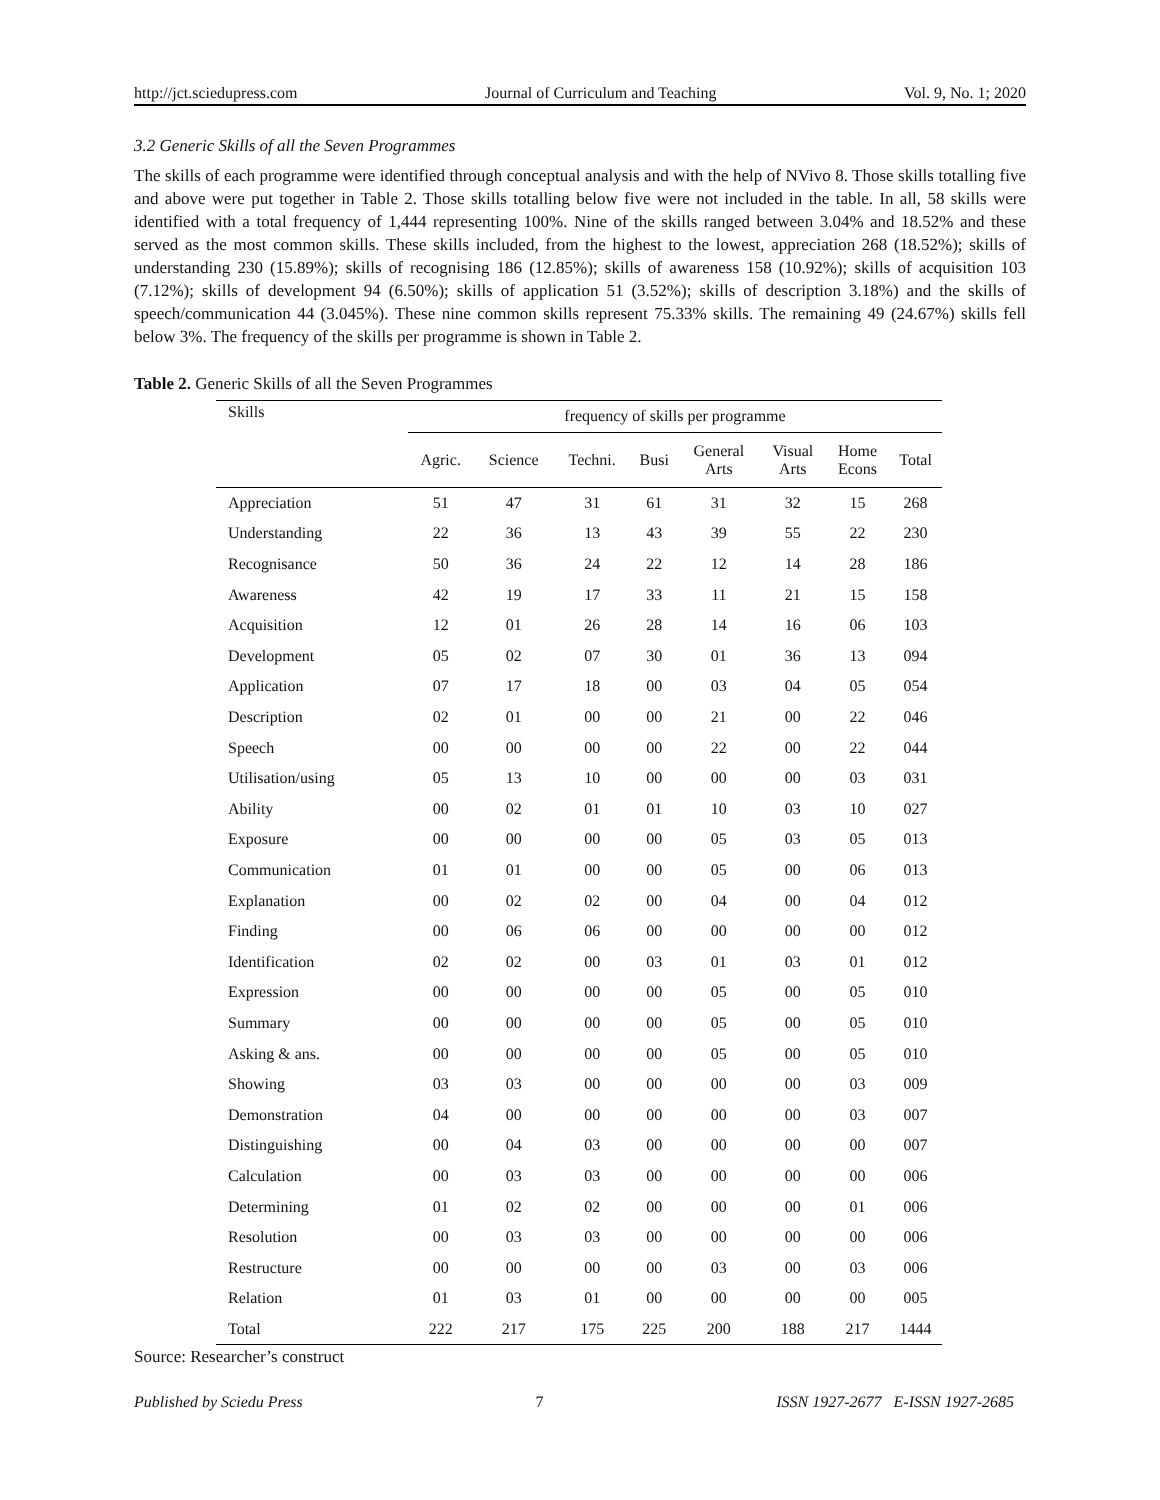http://jct.sciedupress.com Journal of Curriculum and Teaching Vol. 9, No. 1; 2020
3.2 Generic Skills of all the Seven Programmes
The skills of each programme were identified through conceptual analysis and with the help of NVivo 8. Those skills totalling five and above were put together in Table 2. Those skills totalling below five were not included in the table. In all, 58 skills were identified with a total frequency of 1,444 representing 100%. Nine of the skills ranged between 3.04% and 18.52% and these served as the most common skills. These skills included, from the highest to the lowest, appreciation 268 (18.52%); skills of understanding 230 (15.89%); skills of recognising 186 (12.85%); skills of awareness 158 (10.92%); skills of acquisition 103 (7.12%); skills of development 94 (6.50%); skills of application 51 (3.52%); skills of description 3.18%) and the skills of speech/communication 44 (3.045%). These nine common skills represent 75.33% skills. The remaining 49 (24.67%) skills fell below 3%. The frequency of the skills per programme is shown in Table 2.
Table 2. Generic Skills of all the Seven Programmes
| Skills | frequency of skills per programme | | | | | | | |
| --- | --- | --- | --- | --- | --- | --- | --- | --- |
| | Agric. | Science | Techni. | Busi | General Arts | Visual Arts | Home Econs | Total |
| Appreciation | 51 | 47 | 31 | 61 | 31 | 32 | 15 | 268 |
| Understanding | 22 | 36 | 13 | 43 | 39 | 55 | 22 | 230 |
| Recognisance | 50 | 36 | 24 | 22 | 12 | 14 | 28 | 186 |
| Awareness | 42 | 19 | 17 | 33 | 11 | 21 | 15 | 158 |
| Acquisition | 12 | 01 | 26 | 28 | 14 | 16 | 06 | 103 |
| Development | 05 | 02 | 07 | 30 | 01 | 36 | 13 | 094 |
| Application | 07 | 17 | 18 | 00 | 03 | 04 | 05 | 054 |
| Description | 02 | 01 | 00 | 00 | 21 | 00 | 22 | 046 |
| Speech | 00 | 00 | 00 | 00 | 22 | 00 | 22 | 044 |
| Utilisation/using | 05 | 13 | 10 | 00 | 00 | 00 | 03 | 031 |
| Ability | 00 | 02 | 01 | 01 | 10 | 03 | 10 | 027 |
| Exposure | 00 | 00 | 00 | 00 | 05 | 03 | 05 | 013 |
| Communication | 01 | 01 | 00 | 00 | 05 | 00 | 06 | 013 |
| Explanation | 00 | 02 | 02 | 00 | 04 | 00 | 04 | 012 |
| Finding | 00 | 06 | 06 | 00 | 00 | 00 | 00 | 012 |
| Identification | 02 | 02 | 00 | 03 | 01 | 03 | 01 | 012 |
| Expression | 00 | 00 | 00 | 00 | 05 | 00 | 05 | 010 |
| Summary | 00 | 00 | 00 | 00 | 05 | 00 | 05 | 010 |
| Asking & ans. | 00 | 00 | 00 | 00 | 05 | 00 | 05 | 010 |
| Showing | 03 | 03 | 00 | 00 | 00 | 00 | 03 | 009 |
| Demonstration | 04 | 00 | 00 | 00 | 00 | 00 | 03 | 007 |
| Distinguishing | 00 | 04 | 03 | 00 | 00 | 00 | 00 | 007 |
| Calculation | 00 | 03 | 03 | 00 | 00 | 00 | 00 | 006 |
| Determining | 01 | 02 | 02 | 00 | 00 | 00 | 01 | 006 |
| Resolution | 00 | 03 | 03 | 00 | 00 | 00 | 00 | 006 |
| Restructure | 00 | 00 | 00 | 00 | 03 | 00 | 03 | 006 |
| Relation | 01 | 03 | 01 | 00 | 00 | 00 | 00 | 005 |
| Total | 222 | 217 | 175 | 225 | 200 | 188 | 217 | 1444 |
Source: Researcher’s construct
Published by Sciedu Press 7 ISSN 1927-2677 E-ISSN 1927-2685